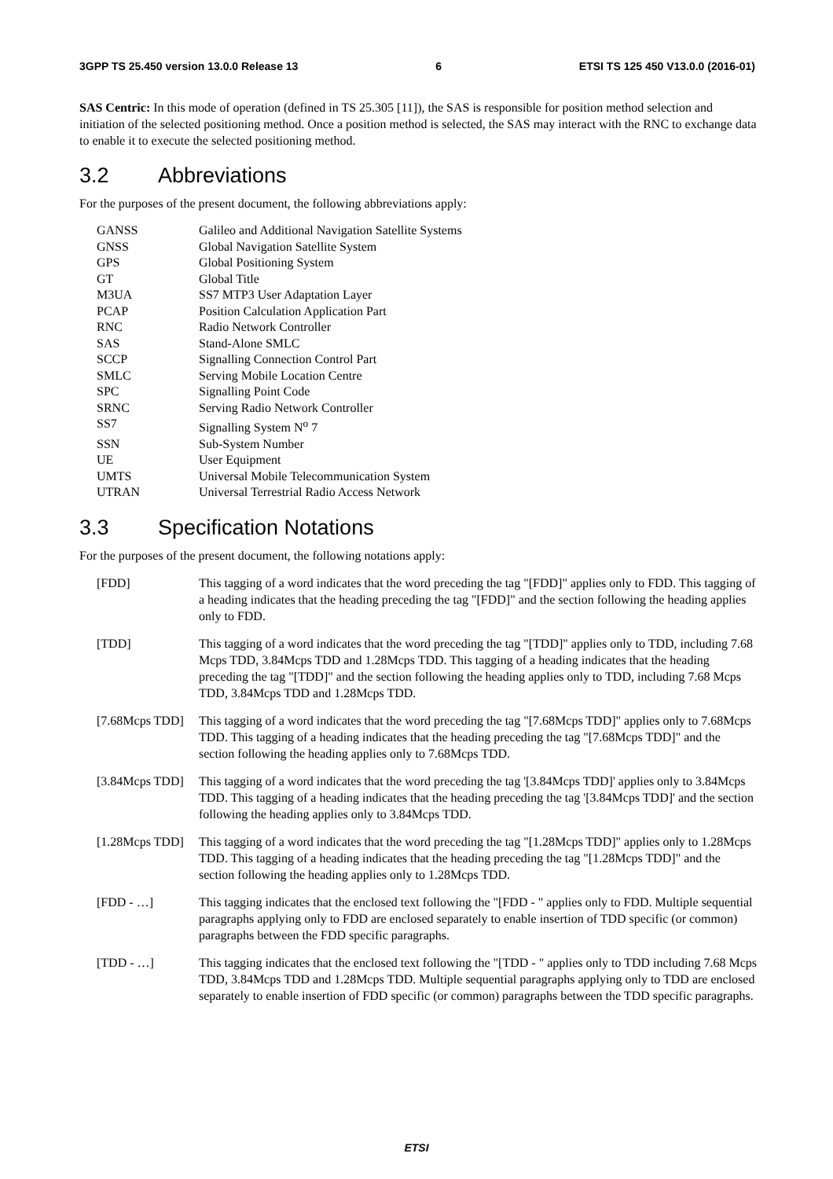3GPP TS 25.450 version 13.0.0 Release 13 6 ETSI TS 125 450 V13.0.0 (2016-01)
SAS Centric: In this mode of operation (defined in TS 25.305 [11]), the SAS is responsible for position method selection and initiation of the selected positioning method. Once a position method is selected, the SAS may interact with the RNC to exchange data to enable it to execute the selected positioning method.
3.2 Abbreviations
For the purposes of the present document, the following abbreviations apply:
GANSS Galileo and Additional Navigation Satellite Systems
GNSS Global Navigation Satellite System
GPS Global Positioning System
GT Global Title
M3UA SS7 MTP3 User Adaptation Layer
PCAP Position Calculation Application Part
RNC Radio Network Controller
SAS Stand-Alone SMLC
SCCP Signalling Connection Control Part
SMLC Serving Mobile Location Centre
SPC Signalling Point Code
SRNC Serving Radio Network Controller
SS7 Signalling System N<sup>o</sup> 7
SSN Sub-System Number
UE User Equipment
UMTS Universal Mobile Telecommunication System
UTRAN Universal Terrestrial Radio Access Network
3.3 Specification Notations
For the purposes of the present document, the following notations apply:
[FDD] This tagging of a word indicates that the word preceding the tag "[FDD]" applies only to FDD. This tagging of a heading indicates that the heading preceding the tag "[FDD]" and the section following the heading applies only to FDD.
[TDD] This tagging of a word indicates that the word preceding the tag "[TDD]" applies only to TDD, including 7.68 Mcps TDD, 3.84Mcps TDD and 1.28Mcps TDD. This tagging of a heading indicates that the heading preceding the tag "[TDD]" and the section following the heading applies only to TDD, including 7.68 Mcps TDD, 3.84Mcps TDD and 1.28Mcps TDD.
[7.68Mcps TDD]
This tagging of a word indicates that the word preceding the tag "[7.68Mcps TDD]" applies only to 7.68Mcps TDD. This tagging of a heading indicates that the heading preceding the tag "[7.68Mcps TDD]" and the section following the heading applies only to 7.68Mcps TDD.
[3.84Mcps TDD]
This tagging of a word indicates that the word preceding the tag '[3.84Mcps TDD]' applies only to 3.84Mcps TDD. This tagging of a heading indicates that the heading preceding the tag '[3.84Mcps TDD]' and the section following the heading applies only to 3.84Mcps TDD.
[1.28Mcps TDD]
This tagging of a word indicates that the word preceding the tag "[1.28Mcps TDD]" applies only to 1.28Mcps TDD. This tagging of a heading indicates that the heading preceding the tag "[1.28Mcps TDD]" and the section following the heading applies only to 1.28Mcps TDD.
[FDD - …] This tagging indicates that the enclosed text following the "[FDD - " applies only to FDD. Multiple sequential paragraphs applying only to FDD are enclosed separately to enable insertion of TDD specific (or common) paragraphs between the FDD specific paragraphs.
[TDD - …] This tagging indicates that the enclosed text following the "[TDD - " applies only to TDD including 7.68 Mcps TDD, 3.84Mcps TDD and 1.28Mcps TDD. Multiple sequential paragraphs applying only to TDD are enclosed separately to enable insertion of FDD specific (or common) paragraphs between the TDD specific paragraphs.
ETSI